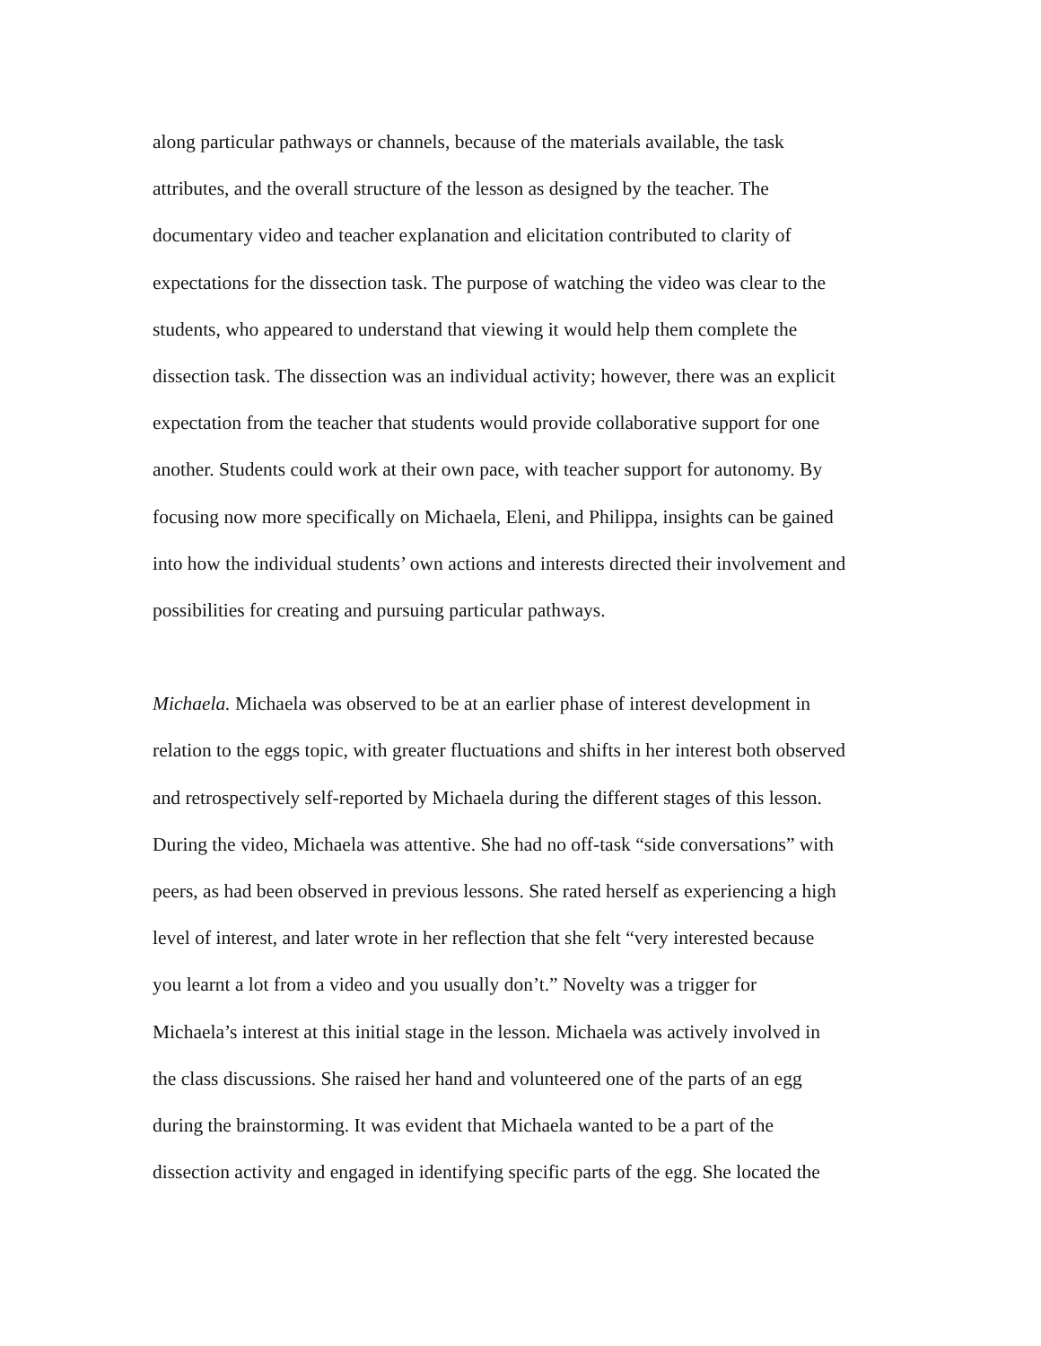along particular pathways or channels, because of the materials available, the task
attributes, and the overall structure of the lesson as designed by the teacher. The
documentary video and teacher explanation and elicitation contributed to clarity of
expectations for the dissection task. The purpose of watching the video was clear to the
students, who appeared to understand that viewing it would help them complete the
dissection task. The dissection was an individual activity; however, there was an explicit
expectation from the teacher that students would provide collaborative support for one
another. Students could work at their own pace, with teacher support for autonomy. By
focusing now more specifically on Michaela, Eleni, and Philippa, insights can be gained
into how the individual students’ own actions and interests directed their involvement and
possibilities for creating and pursuing particular pathways.
Michaela. Michaela was observed to be at an earlier phase of interest development in
relation to the eggs topic, with greater fluctuations and shifts in her interest both observed
and retrospectively self-reported by Michaela during the different stages of this lesson.
During the video, Michaela was attentive. She had no off-task “side conversations” with
peers, as had been observed in previous lessons. She rated herself as experiencing a high
level of interest, and later wrote in her reflection that she felt “very interested because
you learnt a lot from a video and you usually don’t.” Novelty was a trigger for
Michaela’s interest at this initial stage in the lesson. Michaela was actively involved in
the class discussions. She raised her hand and volunteered one of the parts of an egg
during the brainstorming. It was evident that Michaela wanted to be a part of the
dissection activity and engaged in identifying specific parts of the egg. She located the